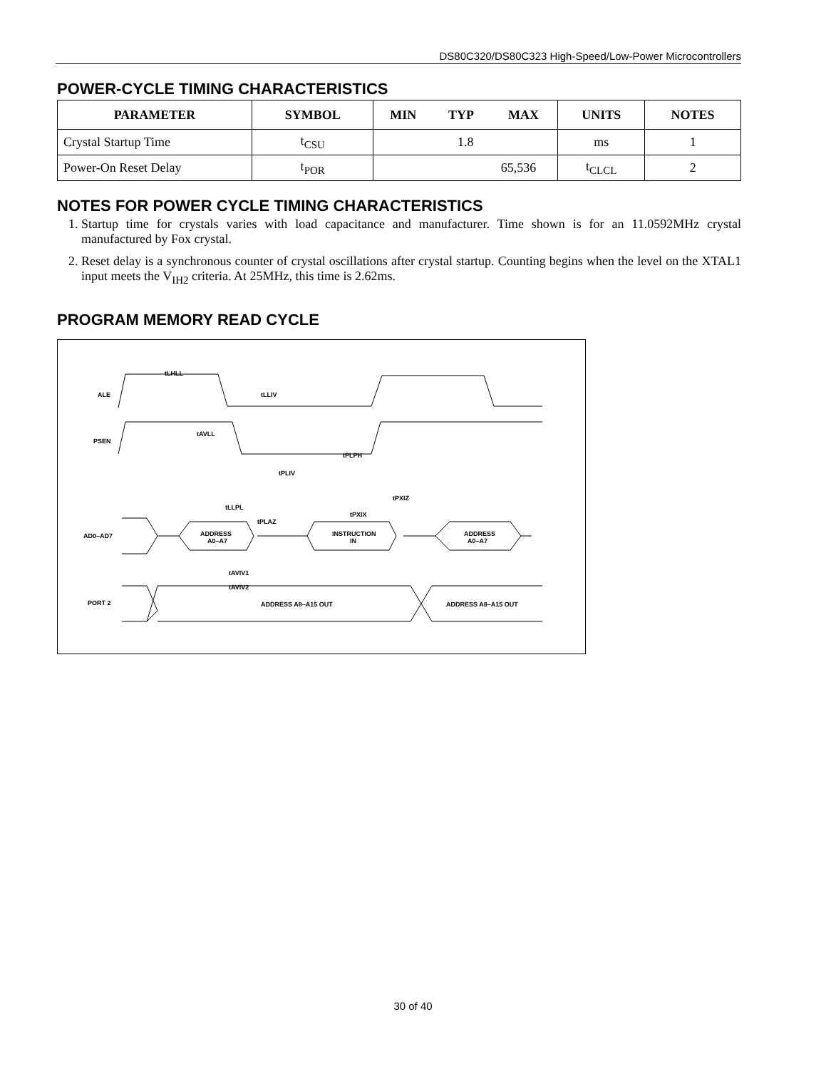DS80C320/DS80C323 High-Speed/Low-Power Microcontrollers
POWER-CYCLE TIMING CHARACTERISTICS
| PARAMETER | SYMBOL | MIN | TYP | MAX | UNITS | NOTES |
| --- | --- | --- | --- | --- | --- | --- |
| Crystal Startup Time | t<sub>CSU</sub> | 1.8 | | | ms | 1 |
| Power-On Reset Delay | t<sub>POR</sub> | 65,536 | | | t<sub>CLCL</sub> | 2 |
NOTES FOR POWER CYCLE TIMING CHARACTERISTICS
1. Startup time for crystals varies with load capacitance and manufacturer. Time shown is for an 11.0592MHz crystal manufactured by Fox crystal.
2. Reset delay is a synchronous counter of crystal oscillations after crystal startup. Counting begins when the level on the XTAL1 input meets the V<sub>IH2</sub> criteria. At 25MHz, this time is 2.62ms.
PROGRAM MEMORY READ CYCLE
ALE
PSEN
AD0–AD7
PORT 2
ADDRESS
A0–A7
INSTRUCTION
IN
ADDRESS
A0–A7
ADDRESS A8–A15 OUT
ADDRESS A8–A15 OUT
tLHLL
tLLIV
tAVLL
tPLPH
tPLIV
tPLAZ
tLLPL
tPXIZ
tPXIX
tAVIV1
tAVIV2
30 of 40